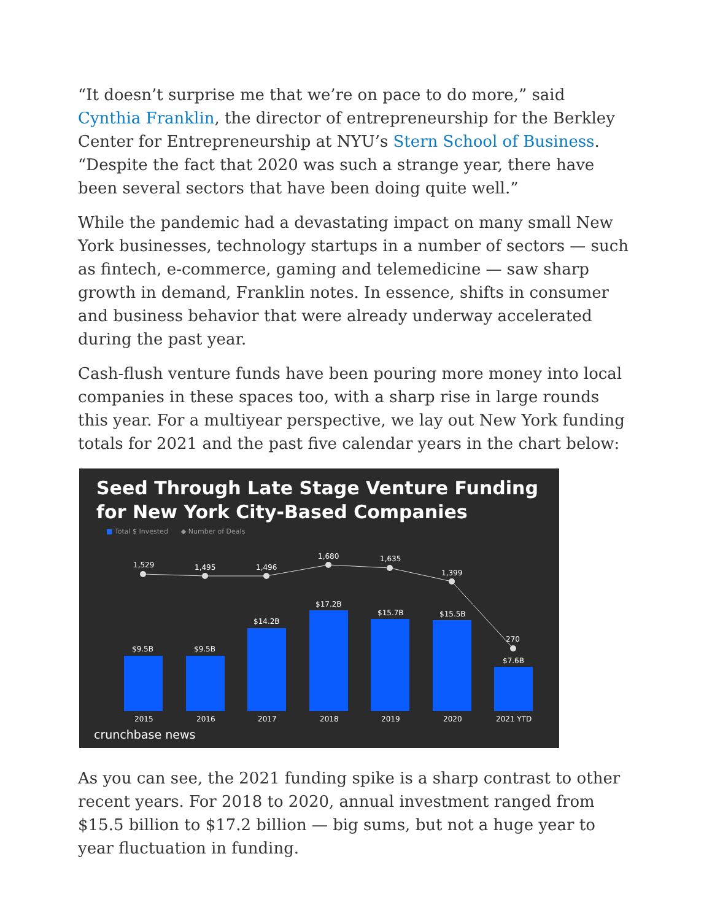“It doesn’t surprise me that we’re on pace to do more,” said Cynthia Franklin, the director of entrepreneurship for the Berkley Center for Entrepreneurship at NYU’s Stern School of Business. “Despite the fact that 2020 was such a strange year, there have been several sectors that have been doing quite well.”
While the pandemic had a devastating impact on many small New York businesses, technology startups in a number of sectors — such as fintech, e-commerce, gaming and telemedicine — saw sharp growth in demand, Franklin notes. In essence, shifts in consumer and business behavior that were already underway accelerated during the past year.
Cash-flush venture funds have been pouring more money into local companies in these spaces too, with a sharp rise in large rounds this year. For a multiyear perspective, we lay out New York funding totals for 2021 and the past five calendar years in the chart below:
Seed Through Late Stage Venture Funding for New York City-Based Companies
■ Total $ Invested ◆ Number of Deals
1,529
1,495
1,496
1,680
1,635
1,399
270
$9.5B
$9.5B
$14.2B
$17.2B
$15.7B
$15.5B
$7.6B
2015
2016
2017
2018
2019
2020
2021 YTD
crunchbase news
As you can see, the 2021 funding spike is a sharp contrast to other recent years. For 2018 to 2020, annual investment ranged from $15.5 billion to $17.2 billion — big sums, but not a huge year to year fluctuation in funding.